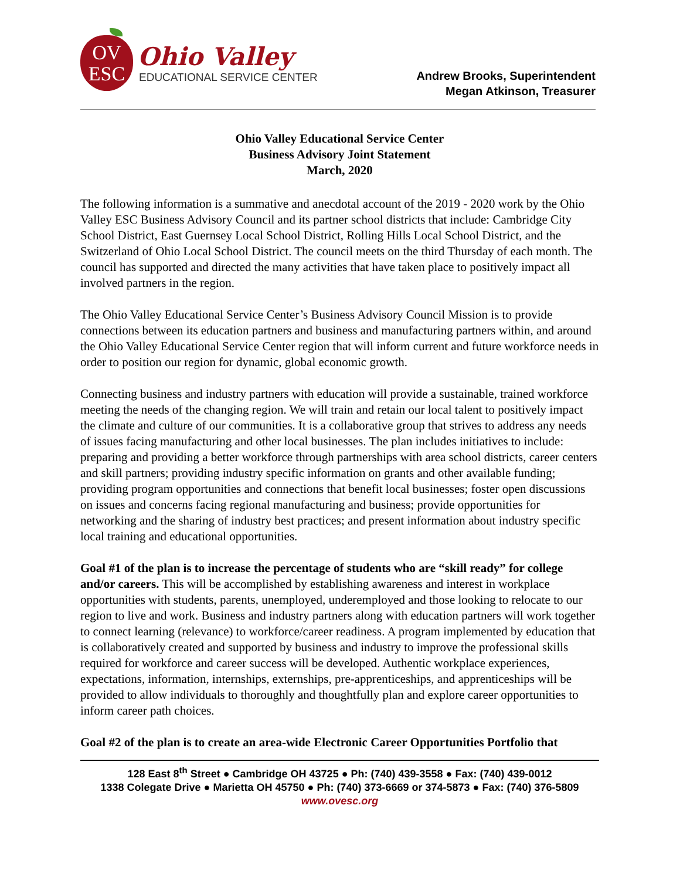OV
ESC
Ohio Valley
EDUCATIONAL SERVICE CENTER
Andrew Brooks, Superintendent
Megan Atkinson, Treasurer
Ohio Valley Educational Service Center
Business Advisory Joint Statement
March, 2020
The following information is a summative and anecdotal account of the 2019 - 2020 work by the Ohio Valley ESC Business Advisory Council and its partner school districts that include: Cambridge City School District, East Guernsey Local School District, Rolling Hills Local School District, and the Switzerland of Ohio Local School District. The council meets on the third Thursday of each month. The council has supported and directed the many activities that have taken place to positively impact all involved partners in the region.
The Ohio Valley Educational Service Center’s Business Advisory Council Mission is to provide connections between its education partners and business and manufacturing partners within, and around the Ohio Valley Educational Service Center region that will inform current and future workforce needs in order to position our region for dynamic, global economic growth.
Connecting business and industry partners with education will provide a sustainable, trained workforce meeting the needs of the changing region. We will train and retain our local talent to positively impact the climate and culture of our communities. It is a collaborative group that strives to address any needs of issues facing manufacturing and other local businesses. The plan includes initiatives to include: preparing and providing a better workforce through partnerships with area school districts, career centers and skill partners; providing industry specific information on grants and other available funding; providing program opportunities and connections that benefit local businesses; foster open discussions on issues and concerns facing regional manufacturing and business; provide opportunities for networking and the sharing of industry best practices; and present information about industry specific local training and educational opportunities.
Goal #1 of the plan is to increase the percentage of students who are “skill ready” for college and/or careers. This will be accomplished by establishing awareness and interest in workplace opportunities with students, parents, unemployed, underemployed and those looking to relocate to our region to live and work. Business and industry partners along with education partners will work together to connect learning (relevance) to workforce/career readiness. A program implemented by education that is collaboratively created and supported by business and industry to improve the professional skills required for workforce and career success will be developed. Authentic workplace experiences, expectations, information, internships, externships, pre-apprenticeships, and apprenticeships will be provided to allow individuals to thoroughly and thoughtfully plan and explore career opportunities to inform career path choices.
Goal #2 of the plan is to create an area-wide Electronic Career Opportunities Portfolio that
128 East 8<sup>th</sup> Street ● Cambridge OH 43725 ● Ph: (740) 439-3558 ● Fax: (740) 439-0012
1338 Colegate Drive ● Marietta OH 45750 ● Ph: (740) 373-6669 or 374-5873 ● Fax: (740) 376-5809
www.ovesc.org